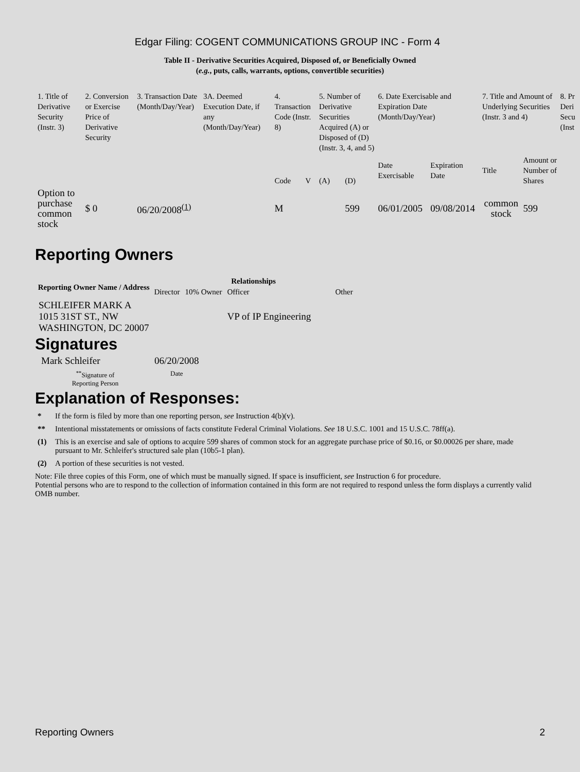Edgar Filing: COGENT COMMUNICATIONS GROUP INC - Form 4
Table II - Derivative Securities Acquired, Disposed of, or Beneficially Owned
(e.g., puts, calls, warrants, options, convertible securities)
| 1. Title of Derivative Security (Instr. 3) | 2. Conversion or Exercise Price of Derivative Security | 3. Transaction Date (Month/Day/Year) | 3A. Deemed Execution Date, if any (Month/Day/Year) | 4. Transaction Code (Instr. 8) | | 5. Number of Derivative Securities Acquired (A) or Disposed of (D) (Instr. 3, 4, and 5) | | 6. Date Exercisable and Expiration Date (Month/Day/Year) | | 7. Title and Amount of Underlying Securities (Instr. 3 and 4) | | 8. Pr Deri Secu (Inst |
| | | | | Code | V | (A) | (D) | Date Exercisable | Expiration Date | Title | Amount or Number of Shares | |
| Option to purchase common stock | $ 0 | 06/20/2008<sup>(1)</sup> | | M | | | 599 | 06/01/2005 | 09/08/2014 | common stock | 599 | |
Reporting Owners
| Reporting Owner Name / Address | Relationships | | | |
| --- | --- | --- | --- | --- |
| | Director | 10% Owner | Officer | Other |
| SCHLEIFER MARK A 1015 31ST ST., NW WASHINGTON, DC 20007 | | | VP of IP Engineering | |
Signatures
| Mark Schleifer | 06/20/2008 |
| <sup>**</sup> Signature of Reporting Person | Date |
Explanation of Responses:
* If the form is filed by more than one reporting person, see Instruction 4(b)(v).
** Intentional misstatements or omissions of facts constitute Federal Criminal Violations. See 18 U.S.C. 1001 and 15 U.S.C. 78ff(a).
(1) This is an exercise and sale of options to acquire 599 shares of common stock for an aggregate purchase price of $0.16, or $0.00026 per share, made pursuant to Mr. Schleifer's structured sale plan (10b5-1 plan).
(2) A portion of these securities is not vested.
Note: File three copies of this Form, one of which must be manually signed. If space is insufficient, see Instruction 6 for procedure.
Potential persons who are to respond to the collection of information contained in this form are not required to respond unless the form displays a currently valid OMB number.
Reporting Owners 2